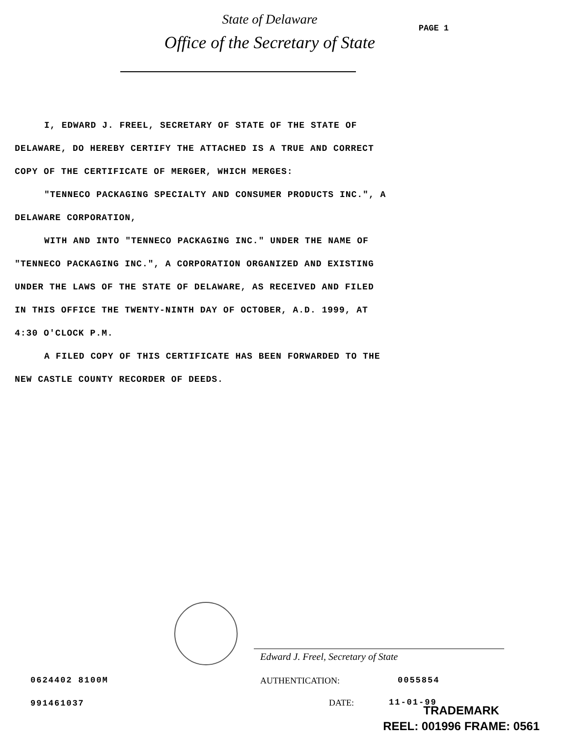State of Delaware
Office of the Secretary of State
PAGE 1
I, EDWARD J. FREEL, SECRETARY OF STATE OF THE STATE OF
DELAWARE, DO HEREBY CERTIFY THE ATTACHED IS A TRUE AND CORRECT
COPY OF THE CERTIFICATE OF MERGER, WHICH MERGES:
"TENNECO PACKAGING SPECIALTY AND CONSUMER PRODUCTS INC.", A
DELAWARE CORPORATION,
WITH AND INTO "TENNECO PACKAGING INC." UNDER THE NAME OF
"TENNECO PACKAGING INC.", A CORPORATION ORGANIZED AND EXISTING
UNDER THE LAWS OF THE STATE OF DELAWARE, AS RECEIVED AND FILED
IN THIS OFFICE THE TWENTY-NINTH DAY OF OCTOBER, A.D. 1999, AT
4:30 O'CLOCK P.M.
A FILED COPY OF THIS CERTIFICATE HAS BEEN FORWARDED TO THE
NEW CASTLE COUNTY RECORDER OF DEEDS.
Edward J. Freel, Secretary of State
0624402 8100M AUTHENTICATION: 0055854
991461037 DATE: 11-01-99
TRADEMARK
REEL: 001996 FRAME: 0561